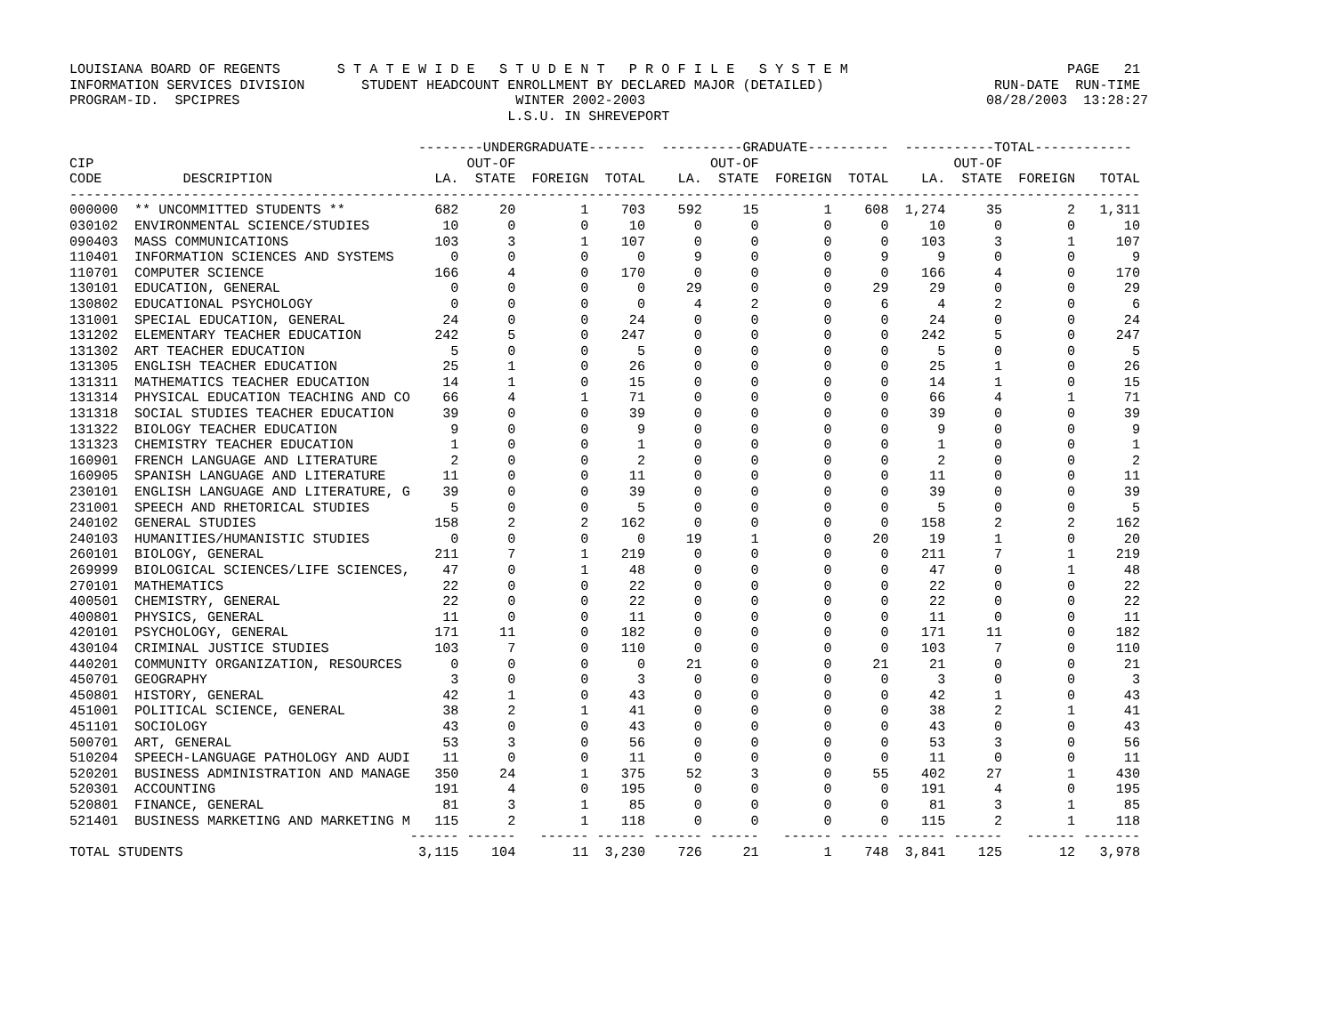LOUISIANA BOARD OF REGENTS       S T A T E W I D E   S T U D E N T   P R O F I L E   S Y S T E M                           PAGE   21
INFORMATION SERVICES DIVISION       STUDENT HEADCOUNT ENROLLMENT BY DECLARED MAJOR (DETAILED)                     RUN-DATE  RUN-TIME
PROGRAM-ID.  SPCIPRES                                  WINTER 2002-2003                                          08/28/2003  13:28:27
                                                      L.S.U. IN SHREVEPORT

                                           --------UNDERGRADUATE-------  ----------GRADUATE----------  -----------TOTAL------------
CIP                                              OUT-OF                        OUT-OF                        OUT-OF
CODE          DESCRIPTION                    LA.  STATE  FOREIGN  TOTAL    LA.  STATE  FOREIGN  TOTAL    LA.  STATE  FOREIGN   TOTAL
------------------------------------------------------------------------------------------------------------------------------------
000000  ** UNCOMMITTED STUDENTS **           682     20        1    703    592     15        1    608  1,274     35        2   1,311
030102  ENVIRONMENTAL SCIENCE/STUDIES         10      0        0     10      0      0        0      0     10      0        0      10
090403  MASS COMMUNICATIONS                  103      3        1    107      0      0        0      0    103      3        1     107
110401  INFORMATION SCIENCES AND SYSTEMS       0      0        0      0      9      0        0      9      9      0        0       9
110701  COMPUTER SCIENCE                     166      4        0    170      0      0        0      0    166      4        0     170
130101  EDUCATION, GENERAL                     0      0        0      0     29      0        0     29     29      0        0      29
130802  EDUCATIONAL PSYCHOLOGY                 0      0        0      0      4      2        0      6      4      2        0       6
131001  SPECIAL EDUCATION, GENERAL            24      0        0     24      0      0        0      0     24      0        0      24
131202  ELEMENTARY TEACHER EDUCATION         242      5        0    247      0      0        0      0    242      5        0     247
131302  ART TEACHER EDUCATION                  5      0        0      5      0      0        0      0      5      0        0       5
131305  ENGLISH TEACHER EDUCATION             25      1        0     26      0      0        0      0     25      1        0      26
131311  MATHEMATICS TEACHER EDUCATION         14      1        0     15      0      0        0      0     14      1        0      15
131314  PHYSICAL EDUCATION TEACHING AND CO    66      4        1     71      0      0        0      0     66      4        1      71
131318  SOCIAL STUDIES TEACHER EDUCATION      39      0        0     39      0      0        0      0     39      0        0      39
131322  BIOLOGY TEACHER EDUCATION              9      0        0      9      0      0        0      0      9      0        0       9
131323  CHEMISTRY TEACHER EDUCATION            1      0        0      1      0      0        0      0      1      0        0       1
160901  FRENCH LANGUAGE AND LITERATURE         2      0        0      2      0      0        0      0      2      0        0       2
160905  SPANISH LANGUAGE AND LITERATURE       11      0        0     11      0      0        0      0     11      0        0      11
230101  ENGLISH LANGUAGE AND LITERATURE, G    39      0        0     39      0      0        0      0     39      0        0      39
231001  SPEECH AND RHETORICAL STUDIES          5      0        0      5      0      0        0      0      5      0        0       5
240102  GENERAL STUDIES                      158      2        2    162      0      0        0      0    158      2        2     162
240103  HUMANITIES/HUMANISTIC STUDIES          0      0        0      0     19      1        0     20     19      1        0      20
260101  BIOLOGY, GENERAL                     211      7        1    219      0      0        0      0    211      7        1     219
269999  BIOLOGICAL SCIENCES/LIFE SCIENCES,    47      0        1     48      0      0        0      0     47      0        1      48
270101  MATHEMATICS                           22      0        0     22      0      0        0      0     22      0        0      22
400501  CHEMISTRY, GENERAL                    22      0        0     22      0      0        0      0     22      0        0      22
400801  PHYSICS, GENERAL                      11      0        0     11      0      0        0      0     11      0        0      11
420101  PSYCHOLOGY, GENERAL                  171     11        0    182      0      0        0      0    171     11        0     182
430104  CRIMINAL JUSTICE STUDIES             103      7        0    110      0      0        0      0    103      7        0     110
440201  COMMUNITY ORGANIZATION, RESOURCES      0      0        0      0     21      0        0     21     21      0        0      21
450701  GEOGRAPHY                              3      0        0      3      0      0        0      0      3      0        0       3
450801  HISTORY, GENERAL                      42      1        0     43      0      0        0      0     42      1        0      43
451001  POLITICAL SCIENCE, GENERAL            38      2        1     41      0      0        0      0     38      2        1      41
451101  SOCIOLOGY                             43      0        0     43      0      0        0      0     43      0        0      43
500701  ART, GENERAL                          53      3        0     56      0      0        0      0     53      3        0      56
510204  SPEECH-LANGUAGE PATHOLOGY AND AUDI    11      0        0     11      0      0        0      0     11      0        0      11
520201  BUSINESS ADMINISTRATION AND MANAGE   350     24        1    375     52      3        0     55    402     27        1     430
520301  ACCOUNTING                           191      4        0    195      0      0        0      0    191      4        0     195
520801  FINANCE, GENERAL                      81      3        1     85      0      0        0      0     81      3        1      85
521401  BUSINESS MARKETING AND MARKETING M   115      2        1    118      0      0        0      0    115      2        1     118
                                          ------ ------   ------ ------ ------ ------   ------ ------ ------ ------   ------ -------
TOTAL STUDENTS                             3,115    104       11  3,230    726     21        1    748  3,841    125       12   3,978